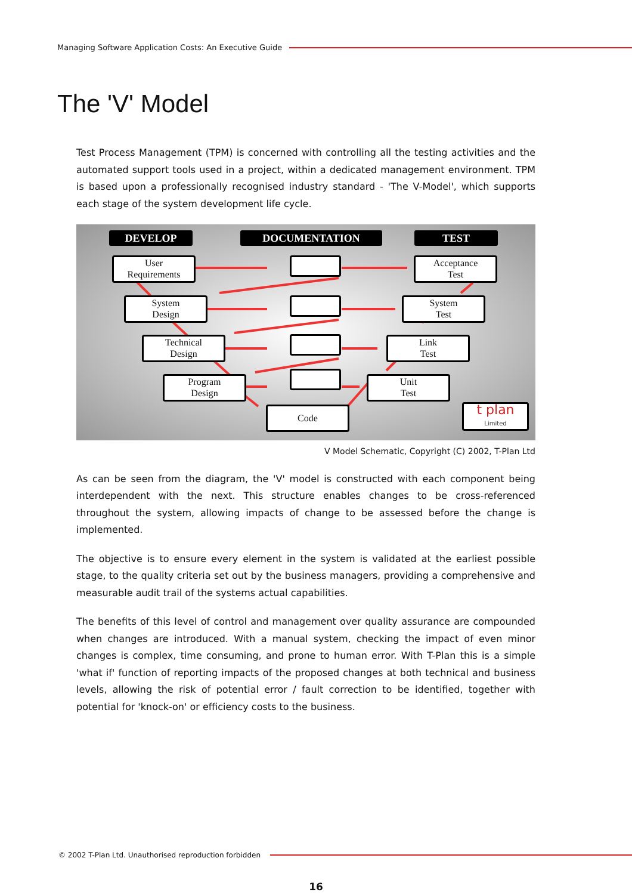Managing Software Application Costs: An Executive Guide
The 'V' Model
Test Process Management (TPM) is concerned with controlling all the testing activities and the automated support tools used in a project, within a dedicated management environment. TPM is based upon a professionally recognised industry standard - 'The V-Model', which supports each stage of the system development life cycle.
DEVELOP DOCUMENTATION TEST
User
Requirements
System
Design
Technical
Design
Program
Design
Code
Acceptance
Test
System
Test
Link
Test
Unit
Test
t plan Limited
V Model Schematic, Copyright (C) 2002, T-Plan Ltd
As can be seen from the diagram, the 'V' model is constructed with each component being interdependent with the next. This structure enables changes to be cross-referenced throughout the system, allowing impacts of change to be assessed before the change is implemented.
The objective is to ensure every element in the system is validated at the earliest possible stage, to the quality criteria set out by the business managers, providing a comprehensive and measurable audit trail of the systems actual capabilities.
The benefits of this level of control and management over quality assurance are compounded when changes are introduced. With a manual system, checking the impact of even minor changes is complex, time consuming, and prone to human error. With T-Plan this is a simple 'what if' function of reporting impacts of the proposed changes at both technical and business levels, allowing the risk of potential error / fault correction to be identified, together with potential for 'knock-on' or efficiency costs to the business.
© 2002 T-Plan Ltd. Unauthorised reproduction forbidden
16